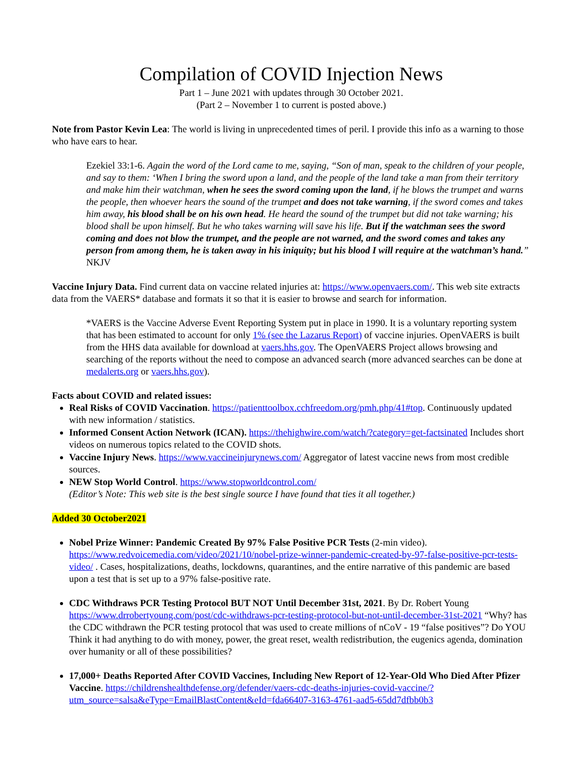Compilation of COVID Injection News
Part 1 – June 2021 with updates through 30 October 2021.
(Part 2 – November 1 to current is posted above.)
Note from Pastor Kevin Lea: The world is living in unprecedented times of peril. I provide this info as a warning to those who have ears to hear.
Ezekiel 33:1-6. Again the word of the Lord came to me, saying, “Son of man, speak to the children of your people, and say to them: ‘When I bring the sword upon a land, and the people of the land take a man from their territory and make him their watchman, when he sees the sword coming upon the land, if he blows the trumpet and warns the people, then whoever hears the sound of the trumpet and does not take warning, if the sword comes and takes him away, his blood shall be on his own head. He heard the sound of the trumpet but did not take warning; his blood shall be upon himself. But he who takes warning will save his life. But if the watchman sees the sword coming and does not blow the trumpet, and the people are not warned, and the sword comes and takes any person from among them, he is taken away in his iniquity; but his blood I will require at the watchman’s hand.” NKJV
Vaccine Injury Data. Find current data on vaccine related injuries at: https://www.openvaers.com/. This web site extracts data from the VAERS* database and formats it so that it is easier to browse and search for information.
*VAERS is the Vaccine Adverse Event Reporting System put in place in 1990. It is a voluntary reporting system that has been estimated to account for only 1% (see the Lazarus Report) of vaccine injuries. OpenVAERS is built from the HHS data available for download at vaers.hhs.gov. The OpenVAERS Project allows browsing and searching of the reports without the need to compose an advanced search (more advanced searches can be done at medalerts.org or vaers.hhs.gov).
Facts about COVID and related issues:
Real Risks of COVID Vaccination. https://patienttoolbox.cchfreedom.org/pmh.php/41#top. Continuously updated with new information / statistics.
Informed Consent Action Network (ICAN). https://thehighwire.com/watch/?category=get-factsinated Includes short videos on numerous topics related to the COVID shots.
Vaccine Injury News. https://www.vaccineinjurynews.com/ Aggregator of latest vaccine news from most credible sources.
NEW Stop World Control. https://www.stopworldcontrol.com/
(Editor’s Note: This web site is the best single source I have found that ties it all together.)
Added 30 October2021
Nobel Prize Winner: Pandemic Created By 97% False Positive PCR Tests (2-min video). https://www.redvoicemedia.com/video/2021/10/nobel-prize-winner-pandemic-created-by-97-false-positive-pcr-tests-video/ . Cases, hospitalizations, deaths, lockdowns, quarantines, and the entire narrative of this pandemic are based upon a test that is set up to a 97% false-positive rate.
CDC Withdraws PCR Testing Protocol BUT NOT Until December 31st, 2021. By Dr. Robert Young https://www.drrobertyoung.com/post/cdc-withdraws-pcr-testing-protocol-but-not-until-december-31st-2021 “Why? has the CDC withdrawn the PCR testing protocol that was used to create millions of nCoV - 19 “false positives”? Do YOU Think it had anything to do with money, power, the great reset, wealth redistribution, the eugenics agenda, domination over humanity or all of these possibilities?
17,000+ Deaths Reported After COVID Vaccines, Including New Report of 12-Year-Old Who Died After Pfizer Vaccine. https://childrenshealthdefense.org/defender/vaers-cdc-deaths-injuries-covid-vaccine/?utm_source=salsa&eType=EmailBlastContent&eId=fda66407-3163-4761-aad5-65dd7dfbb0b3